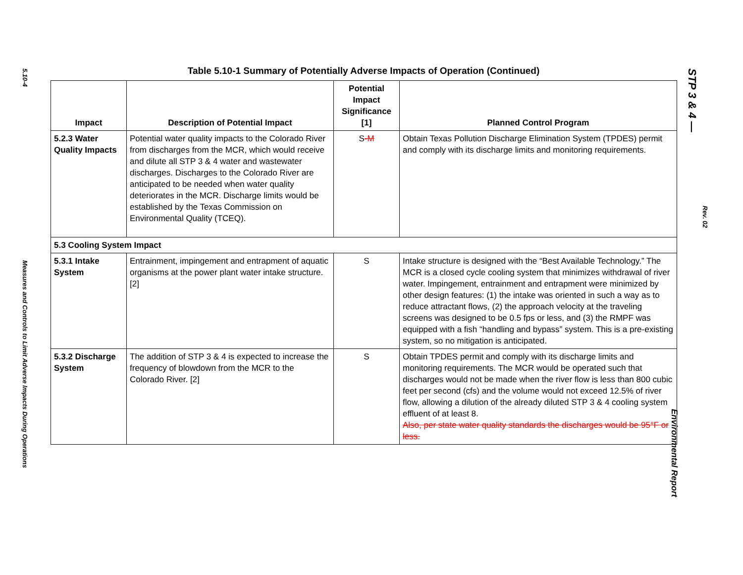5.10-4
Measures and Controls to Limit Adverse Impacts During Operations
Table 5.10-1 Summary of Potentially Adverse Impacts of Operation (Continued)
| Impact | Description of Potential Impact | Potential Impact Significance [1] | Planned Control Program |
| --- | --- | --- | --- |
| 5.2.3 Water Quality Impacts | Potential water quality impacts to the Colorado River from discharges from the MCR, which would receive and dilute all STP 3 & 4 water and wastewater discharges. Discharges to the Colorado River are anticipated to be needed when water quality deteriorates in the MCR. Discharge limits would be established by the Texas Commission on Environmental Quality (TCEQ). | S -M | Obtain Texas Pollution Discharge Elimination System (TPDES) permit and comply with its discharge limits and monitoring requirements. |
| 5.3 Cooling System Impact | | | |
| 5.3.1 Intake System | Entrainment, impingement and entrapment of aquatic organisms at the power plant water intake structure. [2] | S | Intake structure is designed with the “Best Available Technology.” The MCR is a closed cycle cooling system that minimizes withdrawal of river water. Impingement, entrainment and entrapment were minimized by other design features: (1) the intake was oriented in such a way as to reduce attractant flows, (2) the approach velocity at the traveling screens was designed to be 0.5 fps or less, and (3) the RMPF was equipped with a fish “handling and bypass” system. This is a pre-existing system, so no mitigation is anticipated. |
| 5.3.2 Discharge System | The addition of STP 3 & 4 is expected to increase the frequency of blowdown from the MCR to the Colorado River. [2] | S | Obtain TPDES permit and comply with its discharge limits and monitoring requirements. The MCR would be operated such that discharges would not be made when the river flow is less than 800 cubic feet per second (cfs) and the volume would not exceed 12.5% of river flow, allowing a dilution of the already diluted STP 3 & 4 cooling system effluent of at least 8. Also, per state water quality standards the discharges would be 95°F or less. |
STP 3 & 4 —
Rev. 02
Environmental Report